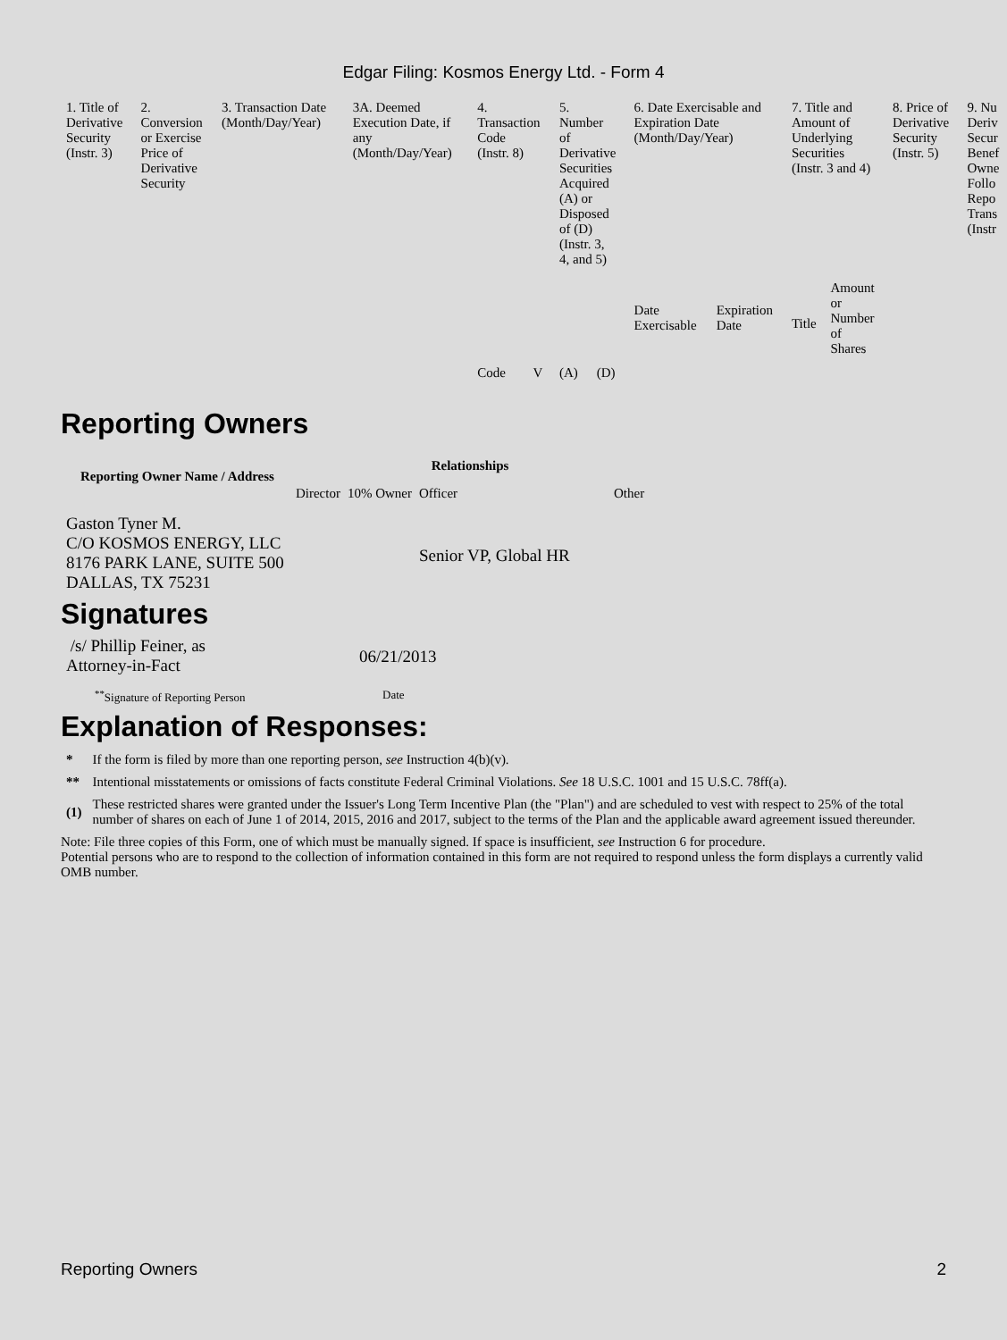Edgar Filing: Kosmos Energy Ltd. - Form 4
| 1. Title of Derivative Security (Instr. 3) | 2. Conversion or Exercise Price of Derivative Security | 3. Transaction Date (Month/Day/Year) | 3A. Deemed Execution Date, if any (Month/Day/Year) | 4. Transaction Code (Instr. 8) | | 5. Number of Derivative Securities Acquired (A) or Disposed of (D) (Instr. 3, 4, and 5) | | 6. Date Exercisable and Expiration Date (Month/Day/Year) | | 7. Title and Amount of Underlying Securities (Instr. 3 and 4) | | 8. Price of Derivative Security (Instr. 5) | 9. Nu Deriv Secur Benef Owne Follo Repo Trans (Instr |
| --- | --- | --- | --- | --- | --- | --- | --- | --- | --- | --- | --- | --- | --- |
| | | | | Code | V | (A) | (D) | Date Exercisable | Expiration Date | Title | Amount or Number of Shares | | |
Reporting Owners
| Reporting Owner Name / Address | Relationships | | | |
| --- | --- | --- | --- | --- |
| | Director | 10% Owner | Officer | Other |
| Gaston Tyner M. C/O KOSMOS ENERGY, LLC 8176 PARK LANE, SUITE 500 DALLAS, TX 75231 | | | Senior VP, Global HR | |
Signatures
| /s/ Phillip Feiner, as Attorney-in-Fact | 06/21/2013 |
| <sup>**</sup> Signature of Reporting Person | Date |
Explanation of Responses:
| * | If the form is filed by more than one reporting person, see Instruction 4(b)(v). |
| ** | Intentional misstatements or omissions of facts constitute Federal Criminal Violations. See 18 U.S.C. 1001 and 15 U.S.C. 78ff(a). |
| (1) | These restricted shares were granted under the Issuer's Long Term Incentive Plan (the "Plan") and are scheduled to vest with respect to 25% of the total number of shares on each of June 1 of 2014, 2015, 2016 and 2017, subject to the terms of the Plan and the applicable award agreement issued thereunder. |
Note: File three copies of this Form, one of which must be manually signed. If space is insufficient, see Instruction 6 for procedure.
Potential persons who are to respond to the collection of information contained in this form are not required to respond unless the form displays a currently valid OMB number.
Reporting Owners 2